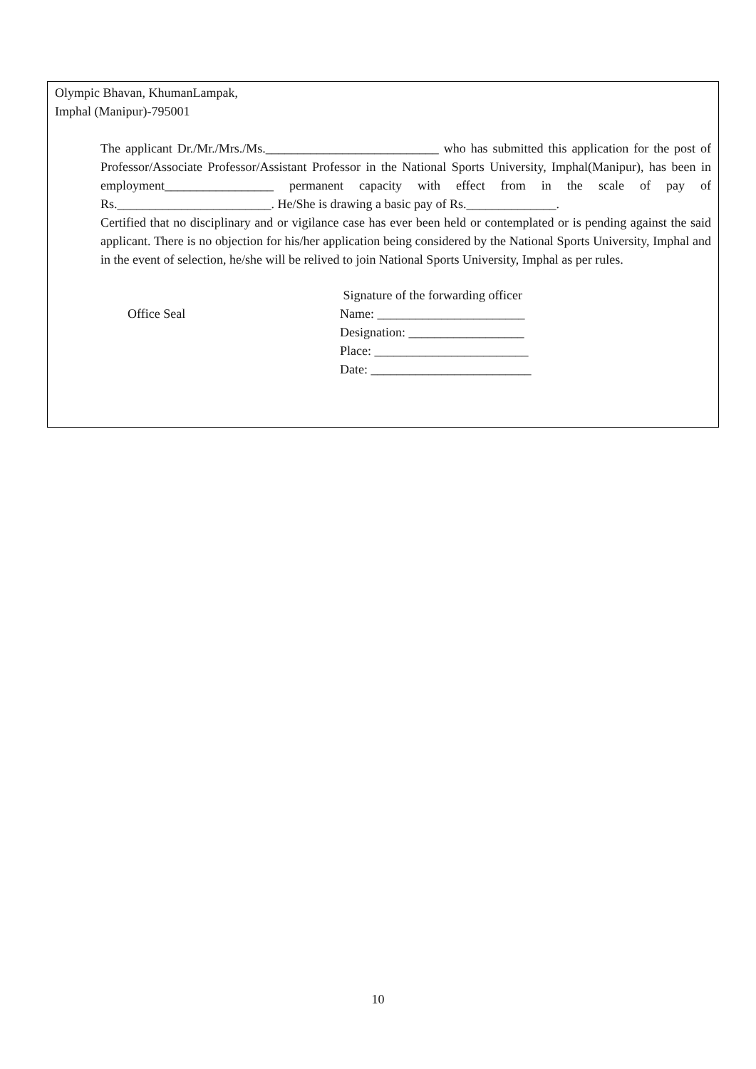Olympic Bhavan, KhumanLampak,
Imphal (Manipur)-795001
The applicant Dr./Mr./Mrs./Ms.___________________________ who has submitted this application for the post of Professor/Associate Professor/Assistant Professor in the National Sports University, Imphal(Manipur), has been in employment_________________ permanent capacity with effect from in the scale of pay of Rs.________________________. He/She is drawing a basic pay of Rs.______________.
Certified that no disciplinary and or vigilance case has ever been held or contemplated or is pending against the said applicant. There is no objection for his/her application being considered by the National Sports University, Imphal and in the event of selection, he/she will be relived to join National Sports University, Imphal as per rules.
Office Seal
Signature of the forwarding officer
Name: _______________________
Designation: __________________
Place: ________________________
Date: _________________________
10